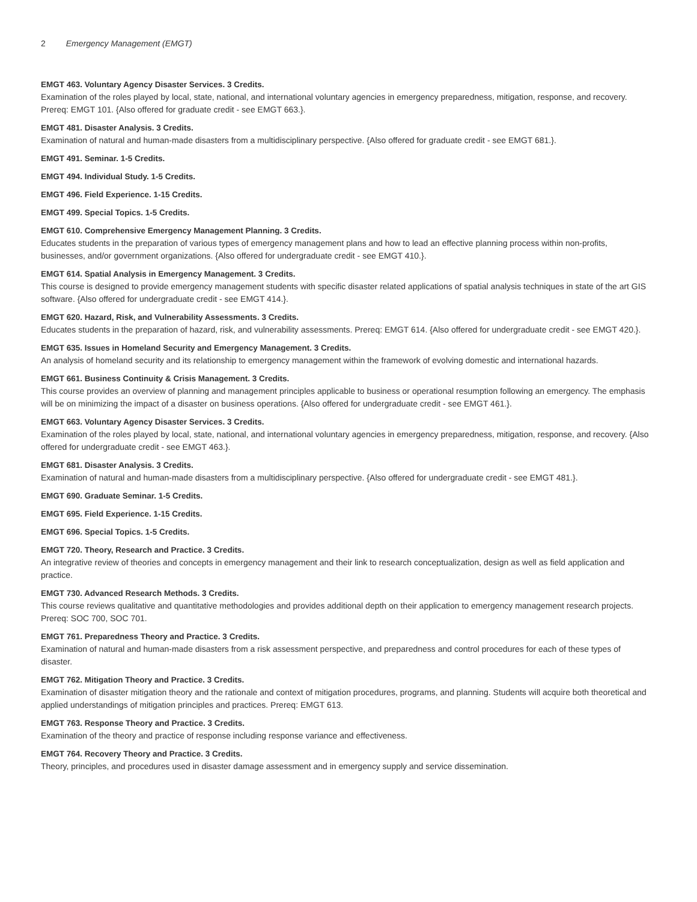2 Emergency Management (EMGT)
EMGT 463. Voluntary Agency Disaster Services. 3 Credits.
Examination of the roles played by local, state, national, and international voluntary agencies in emergency preparedness, mitigation, response, and recovery. Prereq: EMGT 101. {Also offered for graduate credit - see EMGT 663.}.
EMGT 481. Disaster Analysis. 3 Credits.
Examination of natural and human-made disasters from a multidisciplinary perspective. {Also offered for graduate credit - see EMGT 681.}.
EMGT 491. Seminar. 1-5 Credits.
EMGT 494. Individual Study. 1-5 Credits.
EMGT 496. Field Experience. 1-15 Credits.
EMGT 499. Special Topics. 1-5 Credits.
EMGT 610. Comprehensive Emergency Management Planning. 3 Credits.
Educates students in the preparation of various types of emergency management plans and how to lead an effective planning process within non-profits, businesses, and/or government organizations. {Also offered for undergraduate credit - see EMGT 410.}.
EMGT 614. Spatial Analysis in Emergency Management. 3 Credits.
This course is designed to provide emergency management students with specific disaster related applications of spatial analysis techniques in state of the art GIS software. {Also offered for undergraduate credit - see EMGT 414.}.
EMGT 620. Hazard, Risk, and Vulnerability Assessments. 3 Credits.
Educates students in the preparation of hazard, risk, and vulnerability assessments. Prereq: EMGT 614. {Also offered for undergraduate credit - see EMGT 420.}.
EMGT 635. Issues in Homeland Security and Emergency Management. 3 Credits.
An analysis of homeland security and its relationship to emergency management within the framework of evolving domestic and international hazards.
EMGT 661. Business Continuity & Crisis Management. 3 Credits.
This course provides an overview of planning and management principles applicable to business or operational resumption following an emergency. The emphasis will be on minimizing the impact of a disaster on business operations. {Also offered for undergraduate credit - see EMGT 461.}.
EMGT 663. Voluntary Agency Disaster Services. 3 Credits.
Examination of the roles played by local, state, national, and international voluntary agencies in emergency preparedness, mitigation, response, and recovery. {Also offered for undergraduate credit - see EMGT 463.}.
EMGT 681. Disaster Analysis. 3 Credits.
Examination of natural and human-made disasters from a multidisciplinary perspective. {Also offered for undergraduate credit - see EMGT 481.}.
EMGT 690. Graduate Seminar. 1-5 Credits.
EMGT 695. Field Experience. 1-15 Credits.
EMGT 696. Special Topics. 1-5 Credits.
EMGT 720. Theory, Research and Practice. 3 Credits.
An integrative review of theories and concepts in emergency management and their link to research conceptualization, design as well as field application and practice.
EMGT 730. Advanced Research Methods. 3 Credits.
This course reviews qualitative and quantitative methodologies and provides additional depth on their application to emergency management research projects. Prereq: SOC 700, SOC 701.
EMGT 761. Preparedness Theory and Practice. 3 Credits.
Examination of natural and human-made disasters from a risk assessment perspective, and preparedness and control procedures for each of these types of disaster.
EMGT 762. Mitigation Theory and Practice. 3 Credits.
Examination of disaster mitigation theory and the rationale and context of mitigation procedures, programs, and planning. Students will acquire both theoretical and applied understandings of mitigation principles and practices. Prereq: EMGT 613.
EMGT 763. Response Theory and Practice. 3 Credits.
Examination of the theory and practice of response including response variance and effectiveness.
EMGT 764. Recovery Theory and Practice. 3 Credits.
Theory, principles, and procedures used in disaster damage assessment and in emergency supply and service dissemination.